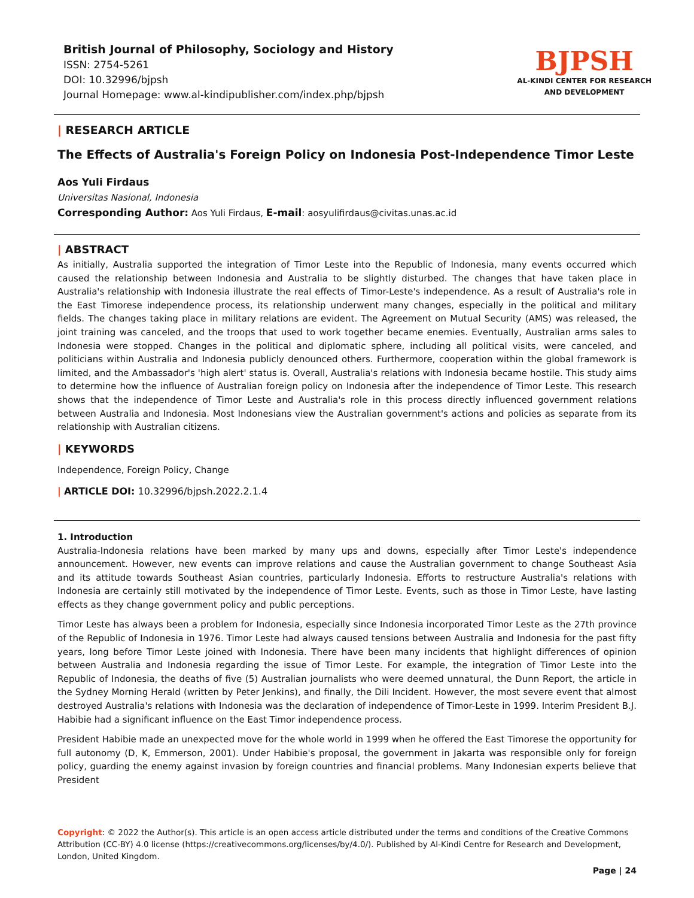British Journal of Philosophy, Sociology and History
ISSN: 2754-5261
DOI: 10.32996/bjpsh
Journal Homepage: www.al-kindipublisher.com/index.php/bjpsh
BJPSH
AL-KINDI CENTER FOR RESEARCH
AND DEVELOPMENT
| RESEARCH ARTICLE
The Effects of Australia's Foreign Policy on Indonesia Post-Independence Timor Leste
Aos Yuli Firdaus
Universitas Nasional, Indonesia
Corresponding Author: Aos Yuli Firdaus, E-mail: aosyulifirdaus@civitas.unas.ac.id
| ABSTRACT
As initially, Australia supported the integration of Timor Leste into the Republic of Indonesia, many events occurred which caused the relationship between Indonesia and Australia to be slightly disturbed. The changes that have taken place in Australia's relationship with Indonesia illustrate the real effects of Timor-Leste's independence. As a result of Australia's role in the East Timorese independence process, its relationship underwent many changes, especially in the political and military fields. The changes taking place in military relations are evident. The Agreement on Mutual Security (AMS) was released, the joint training was canceled, and the troops that used to work together became enemies. Eventually, Australian arms sales to Indonesia were stopped. Changes in the political and diplomatic sphere, including all political visits, were canceled, and politicians within Australia and Indonesia publicly denounced others. Furthermore, cooperation within the global framework is limited, and the Ambassador's 'high alert' status is. Overall, Australia's relations with Indonesia became hostile. This study aims to determine how the influence of Australian foreign policy on Indonesia after the independence of Timor Leste. This research shows that the independence of Timor Leste and Australia's role in this process directly influenced government relations between Australia and Indonesia. Most Indonesians view the Australian government's actions and policies as separate from its relationship with Australian citizens.
| KEYWORDS
Independence, Foreign Policy, Change
| ARTICLE DOI: 10.32996/bjpsh.2022.2.1.4
1. Introduction
Australia-Indonesia relations have been marked by many ups and downs, especially after Timor Leste's independence announcement. However, new events can improve relations and cause the Australian government to change Southeast Asia and its attitude towards Southeast Asian countries, particularly Indonesia. Efforts to restructure Australia's relations with Indonesia are certainly still motivated by the independence of Timor Leste. Events, such as those in Timor Leste, have lasting effects as they change government policy and public perceptions.
Timor Leste has always been a problem for Indonesia, especially since Indonesia incorporated Timor Leste as the 27th province of the Republic of Indonesia in 1976. Timor Leste had always caused tensions between Australia and Indonesia for the past fifty years, long before Timor Leste joined with Indonesia. There have been many incidents that highlight differences of opinion between Australia and Indonesia regarding the issue of Timor Leste. For example, the integration of Timor Leste into the Republic of Indonesia, the deaths of five (5) Australian journalists who were deemed unnatural, the Dunn Report, the article in the Sydney Morning Herald (written by Peter Jenkins), and finally, the Dili Incident. However, the most severe event that almost destroyed Australia's relations with Indonesia was the declaration of independence of Timor-Leste in 1999. Interim President B.J. Habibie had a significant influence on the East Timor independence process.
President Habibie made an unexpected move for the whole world in 1999 when he offered the East Timorese the opportunity for full autonomy (D, K, Emmerson, 2001). Under Habibie's proposal, the government in Jakarta was responsible only for foreign policy, guarding the enemy against invasion by foreign countries and financial problems. Many Indonesian experts believe that President
Copyright: © 2022 the Author(s). This article is an open access article distributed under the terms and conditions of the Creative Commons Attribution (CC-BY) 4.0 license (https://creativecommons.org/licenses/by/4.0/). Published by Al-Kindi Centre for Research and Development, London, United Kingdom.
Page | 24